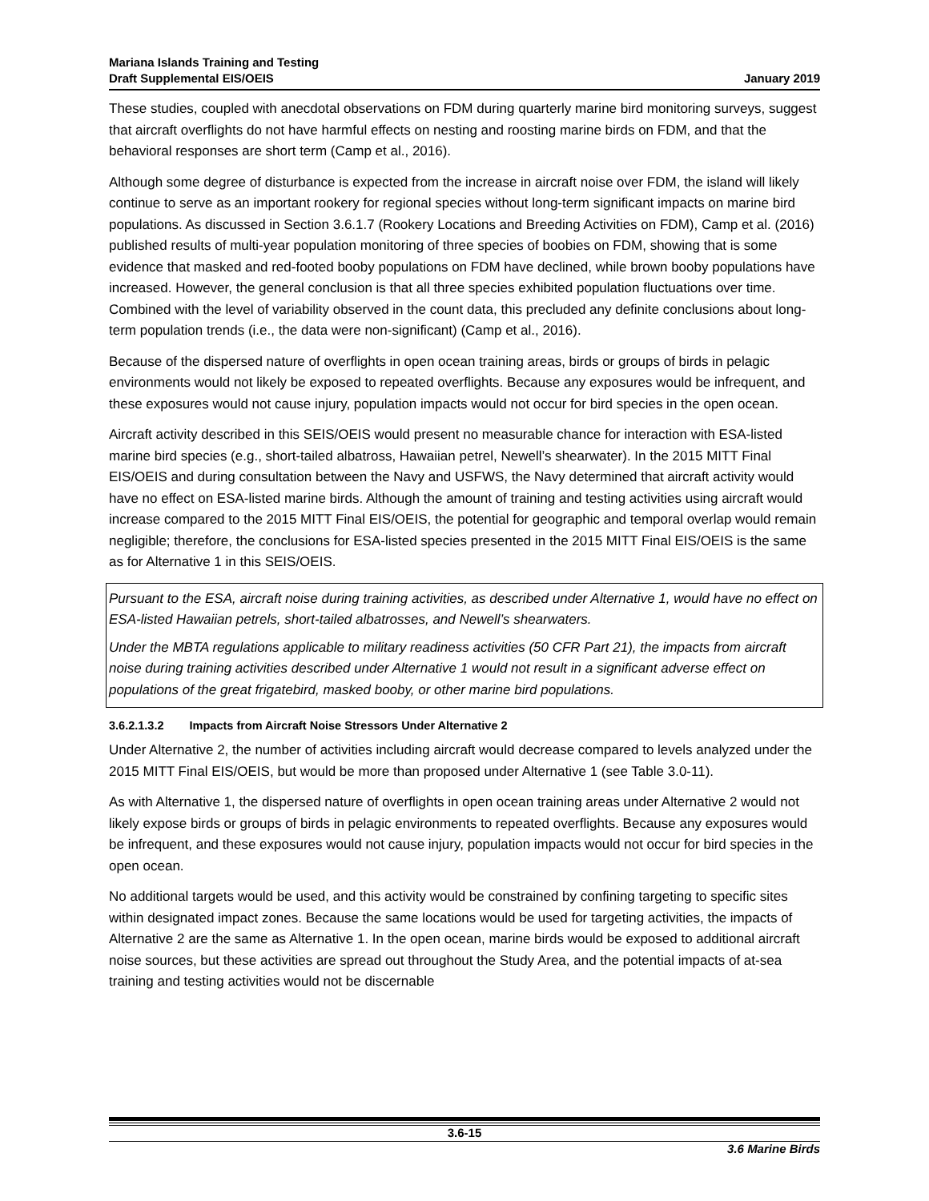Mariana Islands Training and Testing
Draft Supplemental EIS/OEIS
January 2019
These studies, coupled with anecdotal observations on FDM during quarterly marine bird monitoring surveys, suggest that aircraft overflights do not have harmful effects on nesting and roosting marine birds on FDM, and that the behavioral responses are short term (Camp et al., 2016).
Although some degree of disturbance is expected from the increase in aircraft noise over FDM, the island will likely continue to serve as an important rookery for regional species without long-term significant impacts on marine bird populations. As discussed in Section 3.6.1.7 (Rookery Locations and Breeding Activities on FDM), Camp et al. (2016) published results of multi-year population monitoring of three species of boobies on FDM, showing that is some evidence that masked and red-footed booby populations on FDM have declined, while brown booby populations have increased. However, the general conclusion is that all three species exhibited population fluctuations over time. Combined with the level of variability observed in the count data, this precluded any definite conclusions about long-term population trends (i.e., the data were non-significant) (Camp et al., 2016).
Because of the dispersed nature of overflights in open ocean training areas, birds or groups of birds in pelagic environments would not likely be exposed to repeated overflights. Because any exposures would be infrequent, and these exposures would not cause injury, population impacts would not occur for bird species in the open ocean.
Aircraft activity described in this SEIS/OEIS would present no measurable chance for interaction with ESA-listed marine bird species (e.g., short-tailed albatross, Hawaiian petrel, Newell’s shearwater). In the 2015 MITT Final EIS/OEIS and during consultation between the Navy and USFWS, the Navy determined that aircraft activity would have no effect on ESA-listed marine birds. Although the amount of training and testing activities using aircraft would increase compared to the 2015 MITT Final EIS/OEIS, the potential for geographic and temporal overlap would remain negligible; therefore, the conclusions for ESA-listed species presented in the 2015 MITT Final EIS/OEIS is the same as for Alternative 1 in this SEIS/OEIS.
Pursuant to the ESA, aircraft noise during training activities, as described under Alternative 1, would have no effect on ESA-listed Hawaiian petrels, short-tailed albatrosses, and Newell’s shearwaters.
Under the MBTA regulations applicable to military readiness activities (50 CFR Part 21), the impacts from aircraft noise during training activities described under Alternative 1 would not result in a significant adverse effect on populations of the great frigatebird, masked booby, or other marine bird populations.
3.6.2.1.3.2 Impacts from Aircraft Noise Stressors Under Alternative 2
Under Alternative 2, the number of activities including aircraft would decrease compared to levels analyzed under the 2015 MITT Final EIS/OEIS, but would be more than proposed under Alternative 1 (see Table 3.0-11).
As with Alternative 1, the dispersed nature of overflights in open ocean training areas under Alternative 2 would not likely expose birds or groups of birds in pelagic environments to repeated overflights. Because any exposures would be infrequent, and these exposures would not cause injury, population impacts would not occur for bird species in the open ocean.
No additional targets would be used, and this activity would be constrained by confining targeting to specific sites within designated impact zones. Because the same locations would be used for targeting activities, the impacts of Alternative 2 are the same as Alternative 1. In the open ocean, marine birds would be exposed to additional aircraft noise sources, but these activities are spread out throughout the Study Area, and the potential impacts of at-sea training and testing activities would not be discernable
3.6-15
3.6 Marine Birds